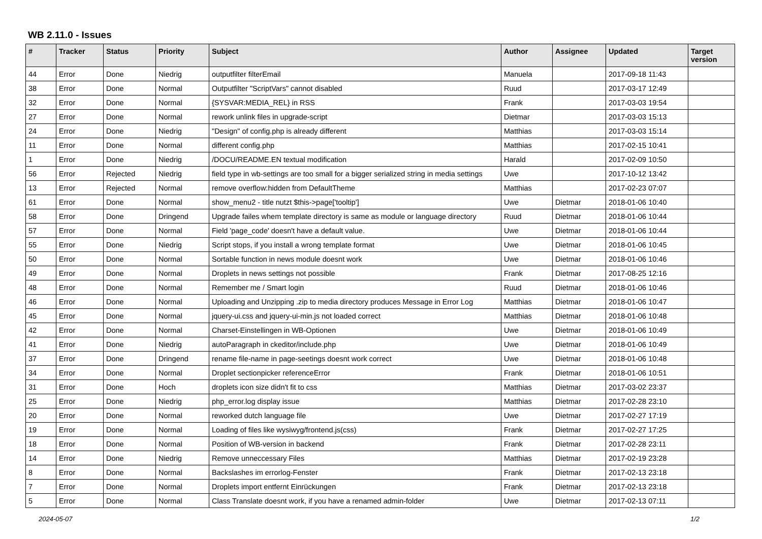WB 2.11.0 - Issues
| # | Tracker | Status | Priority | Subject | Author | Assignee | Updated | Target version |
| --- | --- | --- | --- | --- | --- | --- | --- | --- |
| 44 | Error | Done | Niedrig | outputfilter filterEmail | Manuela | | 2017-09-18 11:43 | |
| 38 | Error | Done | Normal | Outputfilter "ScriptVars" cannot disabled | Ruud | | 2017-03-17 12:49 | |
| 32 | Error | Done | Normal | {SYSVAR:MEDIA_REL} in RSS | Frank | | 2017-03-03 19:54 | |
| 27 | Error | Done | Normal | rework unlink files in upgrade-script | Dietmar | | 2017-03-03 15:13 | |
| 24 | Error | Done | Niedrig | "Design" of config.php is already different | Matthias | | 2017-03-03 15:14 | |
| 11 | Error | Done | Normal | different config.php | Matthias | | 2017-02-15 10:41 | |
| 1 | Error | Done | Niedrig | /DOCU/README.EN textual modification | Harald | | 2017-02-09 10:50 | |
| 56 | Error | Rejected | Niedrig | field type in wb-settings are too small for a bigger serialized string in media settings | Uwe | | 2017-10-12 13:42 | |
| 13 | Error | Rejected | Normal | remove overflow:hidden from DefaultTheme | Matthias | | 2017-02-23 07:07 | |
| 61 | Error | Done | Normal | show_menu2 - title nutzt $this->page['tooltip'] | Uwe | Dietmar | 2018-01-06 10:40 | |
| 58 | Error | Done | Dringend | Upgrade failes whem template directory is same as module or language directory | Ruud | Dietmar | 2018-01-06 10:44 | |
| 57 | Error | Done | Normal | Field 'page_code' doesn't have a default value. | Uwe | Dietmar | 2018-01-06 10:44 | |
| 55 | Error | Done | Niedrig | Script stops, if you install a wrong template format | Uwe | Dietmar | 2018-01-06 10:45 | |
| 50 | Error | Done | Normal | Sortable function in news module doesnt work | Uwe | Dietmar | 2018-01-06 10:46 | |
| 49 | Error | Done | Normal | Droplets in news settings not possible | Frank | Dietmar | 2017-08-25 12:16 | |
| 48 | Error | Done | Normal | Remember me / Smart login | Ruud | Dietmar | 2018-01-06 10:46 | |
| 46 | Error | Done | Normal | Uploading and Unzipping .zip to media directory produces Message in Error Log | Matthias | Dietmar | 2018-01-06 10:47 | |
| 45 | Error | Done | Normal | jquery-ui.css and jquery-ui-min.js not loaded correct | Matthias | Dietmar | 2018-01-06 10:48 | |
| 42 | Error | Done | Normal | Charset-Einstellingen in WB-Optionen | Uwe | Dietmar | 2018-01-06 10:49 | |
| 41 | Error | Done | Niedrig | autoParagraph in ckeditor/include.php | Uwe | Dietmar | 2018-01-06 10:49 | |
| 37 | Error | Done | Dringend | rename file-name in page-seetings doesnt work correct | Uwe | Dietmar | 2018-01-06 10:48 | |
| 34 | Error | Done | Normal | Droplet sectionpicker referenceError | Frank | Dietmar | 2018-01-06 10:51 | |
| 31 | Error | Done | Hoch | droplets icon size didn't fit to css | Matthias | Dietmar | 2017-03-02 23:37 | |
| 25 | Error | Done | Niedrig | php_error.log display issue | Matthias | Dietmar | 2017-02-28 23:10 | |
| 20 | Error | Done | Normal | reworked dutch language file | Uwe | Dietmar | 2017-02-27 17:19 | |
| 19 | Error | Done | Normal | Loading of files like wysiwyg/frontend.js(css) | Frank | Dietmar | 2017-02-27 17:25 | |
| 18 | Error | Done | Normal | Position of WB-version in backend | Frank | Dietmar | 2017-02-28 23:11 | |
| 14 | Error | Done | Niedrig | Remove unneccessary Files | Matthias | Dietmar | 2017-02-19 23:28 | |
| 8 | Error | Done | Normal | Backslashes im errorlog-Fenster | Frank | Dietmar | 2017-02-13 23:18 | |
| 7 | Error | Done | Normal | Droplets import entfernt Einrückungen | Frank | Dietmar | 2017-02-13 23:18 | |
| 5 | Error | Done | Normal | Class Translate doesnt work, if you have a renamed admin-folder | Uwe | Dietmar | 2017-02-13 07:11 | |
2024-05-07 1/2